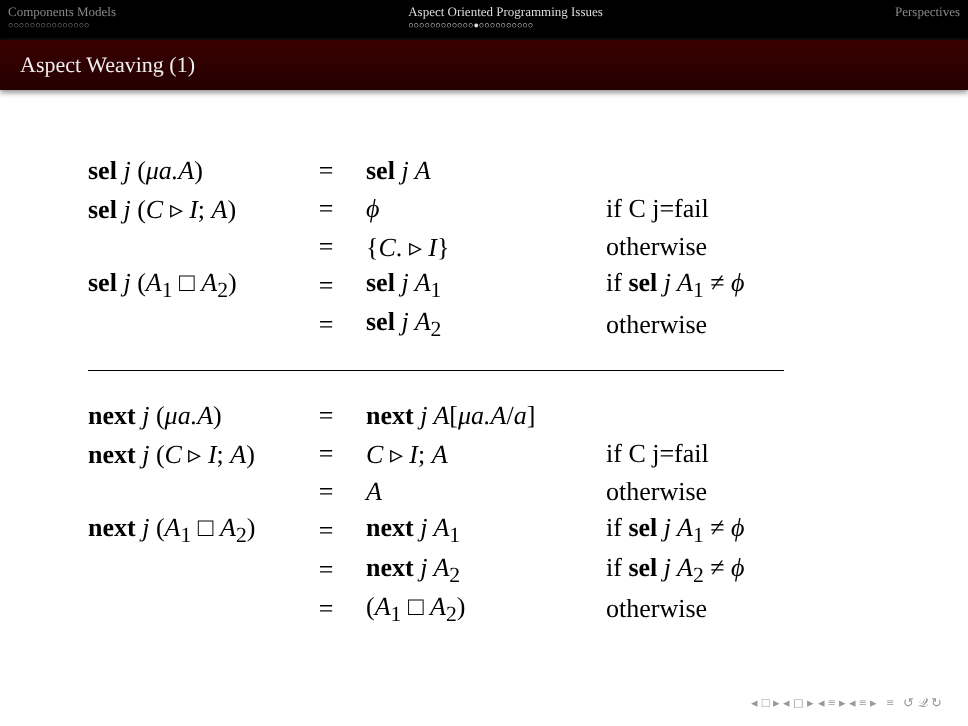Components Models
○○○○○○○○○○○○○○○
Aspect Oriented Programming Issues
○○○○○○○○○○○○●○○○○○○○○○○
Perspectives
Aspect Weaving (1)
| sel j ( μa.A ) | = | sel j A | |
| sel j ( C ▹ I ; A ) | = | ϕ | if C j=fail |
| | = | { C . ▹ I } | otherwise |
| sel j ( A<sub>1</sub> □ A<sub>2</sub>) | = | sel j A<sub>1</sub> | if sel j A<sub>1</sub> ≠ ϕ |
| | = | sel j A<sub>2</sub> | otherwise |
| next j ( μa.A ) | = | next j A [ μa.A / a ] | |
| next j ( C ▹ I ; A ) | = | C ▹ I ; A | if C j=fail |
| | = | A | otherwise |
| next j ( A<sub>1</sub> □ A<sub>2</sub>) | = | next j A<sub>1</sub> | if sel j A<sub>1</sub> ≠ ϕ |
| | = | next j A<sub>2</sub> | if sel j A<sub>2</sub> ≠ ϕ |
| | = | ( A<sub>1</sub> □ A<sub>2</sub>) | otherwise |
◂ □ ▸ ◂ ◻ ▸ ◂ ≡ ▸ ◂ ≡ ▸ ≡ ↺ 𝒬 ↻